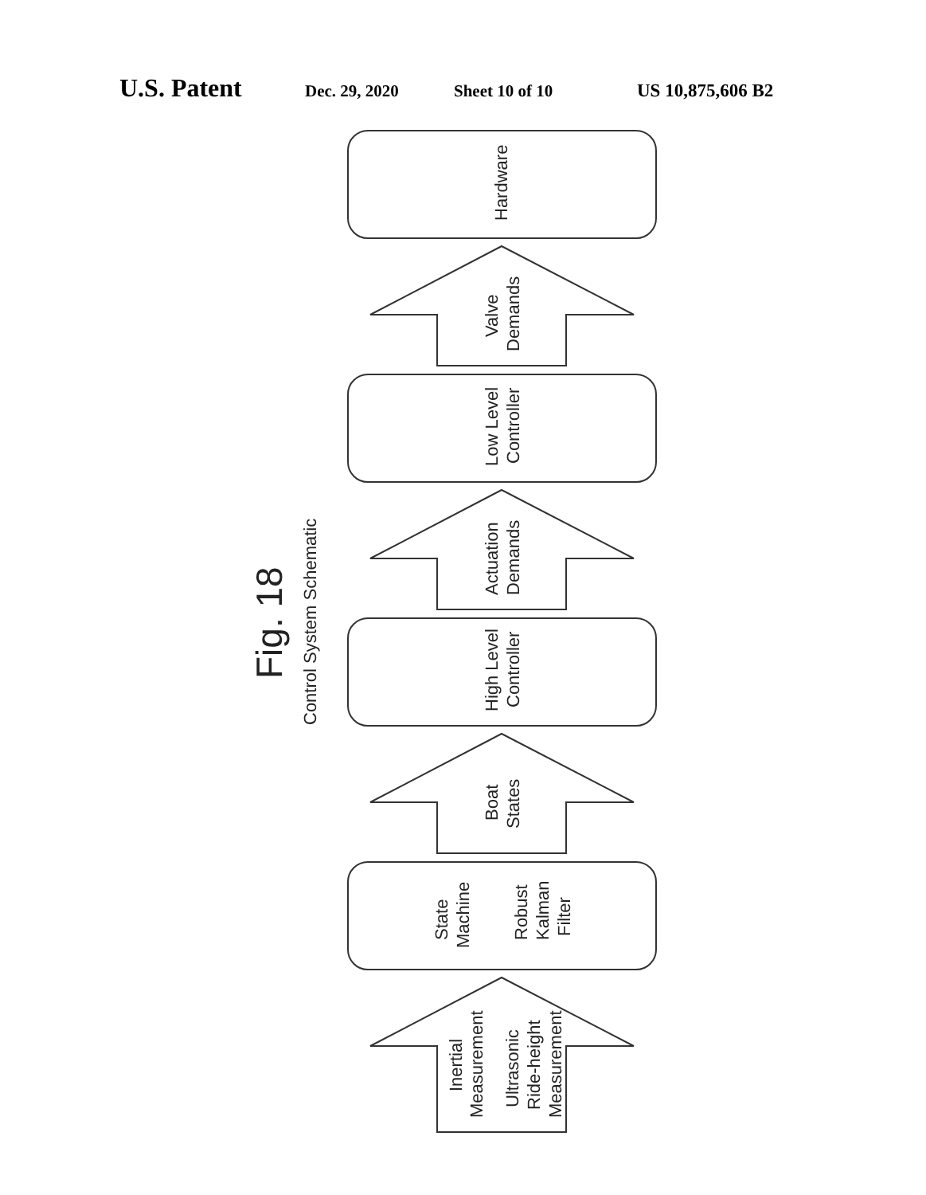U.S. Patent Dec. 29, 2020 Sheet 10 of 10 US 10,875,606 B2
Hardware
Valve
Demands
Low Level
Controller
Actuation
Demands
High Level
Controller
Boat
States
State
Machine
Robust
Kalman
Filter
Inertial
Measurement
Ultrasonic
Ride-height
Measurement
Fig. 18
Control System Schematic